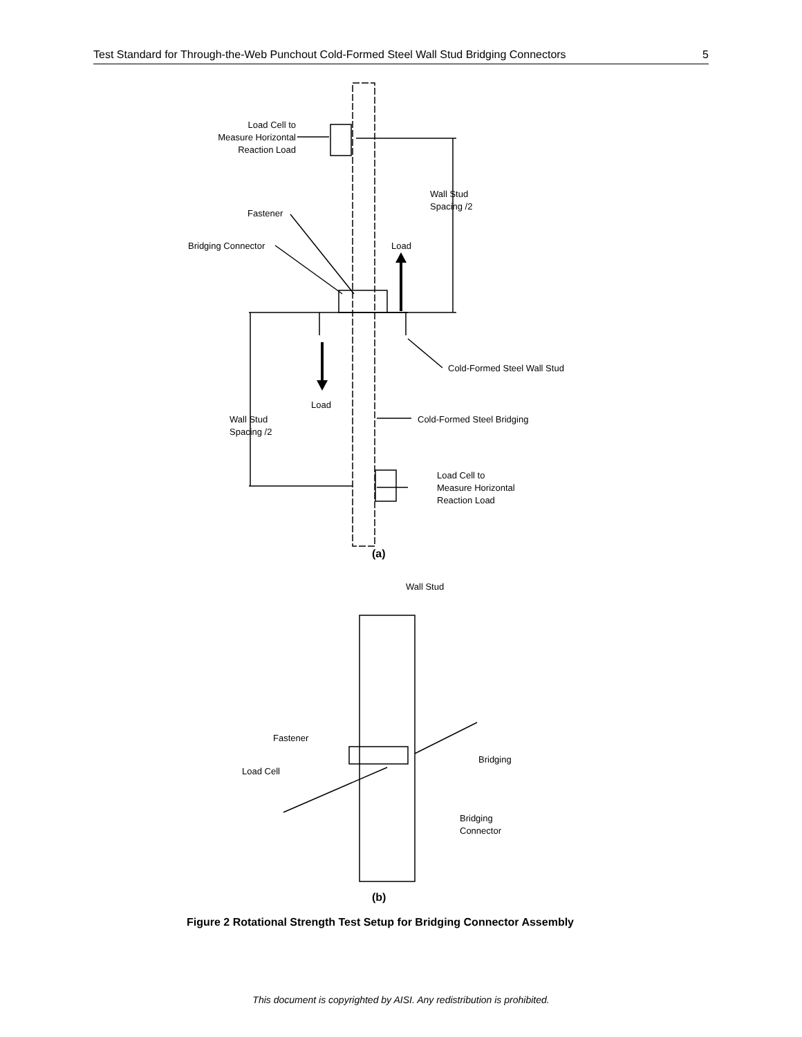Test Standard for Through-the-Web Punchout Cold-Formed Steel Wall Stud Bridging Connectors 5
Load Cell to
Measure Horizontal
Reaction Load
Wall Stud
Spacing /2
Fastener
Bridging Connector
Load
Cold-Formed Steel Wall Stud
Load
Wall Stud
Spacing /2
Cold-Formed Steel Bridging
Load Cell to
Measure Horizontal
Reaction Load
(a)
Wall Stud
Fastener
Bridging
Load Cell
Bridging
Connector
(b)
Figure 2 Rotational Strength Test Setup for Bridging Connector Assembly
This document is copyrighted by AISI. Any redistribution is prohibited.